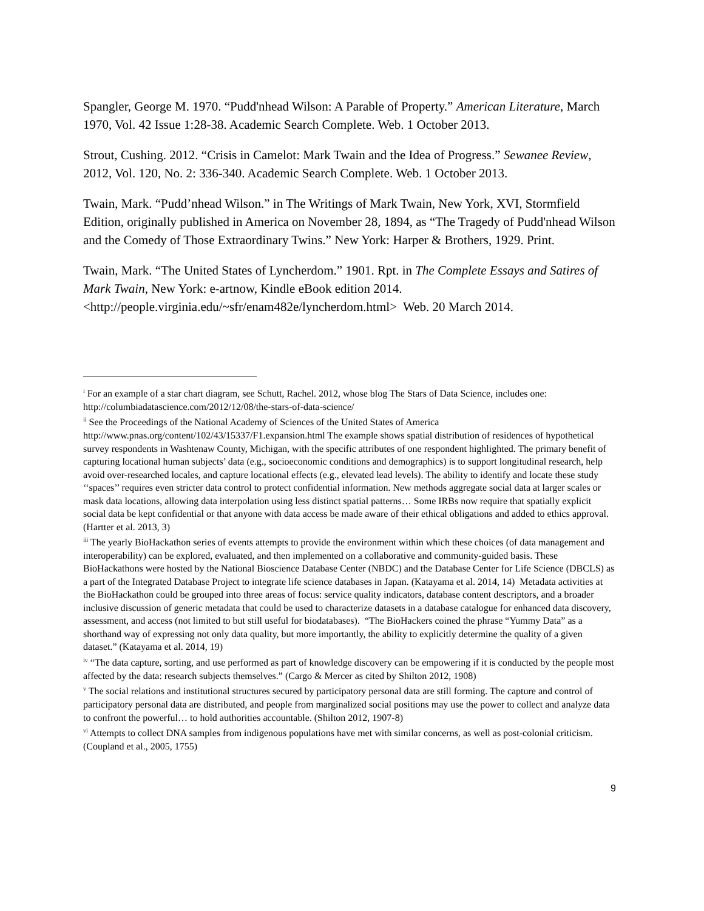Spangler, George M. 1970. “Pudd'nhead Wilson: A Parable of Property.” American Literature, March 1970, Vol. 42 Issue 1:28-38. Academic Search Complete. Web. 1 October 2013.
Strout, Cushing. 2012. “Crisis in Camelot: Mark Twain and the Idea of Progress.” Sewanee Review, 2012, Vol. 120, No. 2: 336-340. Academic Search Complete. Web. 1 October 2013.
Twain, Mark. “Pudd’nhead Wilson.” in The Writings of Mark Twain, New York, XVI, Stormfield Edition, originally published in America on November 28, 1894, as “The Tragedy of Pudd'nhead Wilson and the Comedy of Those Extraordinary Twins.” New York: Harper & Brothers, 1929. Print.
Twain, Mark. “The United States of Lyncherdom.” 1901. Rpt. in The Complete Essays and Satires of Mark Twain, New York: e-artnow, Kindle eBook edition 2014. <http://people.virginia.edu/~sfr/enam482e/lyncherdom.html> Web. 20 March 2014.
<sup>i</sup> For an example of a star chart diagram, see Schutt, Rachel. 2012, whose blog The Stars of Data Science, includes one: http://columbiadatascience.com/2012/12/08/the-stars-of-data-science/
<sup>ii</sup> See the Proceedings of the National Academy of Sciences of the United States of America http://www.pnas.org/content/102/43/15337/F1.expansion.html The example shows spatial distribution of residences of hypothetical survey respondents in Washtenaw County, Michigan, with the specific attributes of one respondent highlighted. The primary benefit of capturing locational human subjects’ data (e.g., socioeconomic conditions and demographics) is to support longitudinal research, help avoid over-researched locales, and capture locational effects (e.g., elevated lead levels). The ability to identify and locate these study ‘‘spaces’’ requires even stricter data control to protect confidential information. New methods aggregate social data at larger scales or mask data locations, allowing data interpolation using less distinct spatial patterns… Some IRBs now require that spatially explicit social data be kept confidential or that anyone with data access be made aware of their ethical obligations and added to ethics approval. (Hartter et al. 2013, 3)
<sup>iii</sup> The yearly BioHackathon series of events attempts to provide the environment within which these choices (of data management and interoperability) can be explored, evaluated, and then implemented on a collaborative and community-guided basis. These BioHackathons were hosted by the National Bioscience Database Center (NBDC) and the Database Center for Life Science (DBCLS) as a part of the Integrated Database Project to integrate life science databases in Japan. (Katayama et al. 2014, 14) Metadata activities at the BioHackathon could be grouped into three areas of focus: service quality indicators, database content descriptors, and a broader inclusive discussion of generic metadata that could be used to characterize datasets in a database catalogue for enhanced data discovery, assessment, and access (not limited to but still useful for biodatabases). “The BioHackers coined the phrase “Yummy Data” as a shorthand way of expressing not only data quality, but more importantly, the ability to explicitly determine the quality of a given dataset.” (Katayama et al. 2014, 19)
<sup>iv</sup> “The data capture, sorting, and use performed as part of knowledge discovery can be empowering if it is conducted by the people most affected by the data: research subjects themselves.” (Cargo & Mercer as cited by Shilton 2012, 1908)
<sup>v</sup> The social relations and institutional structures secured by participatory personal data are still forming. The capture and control of participatory personal data are distributed, and people from marginalized social positions may use the power to collect and analyze data to confront the powerful… to hold authorities accountable. (Shilton 2012, 1907-8)
<sup>vi</sup> Attempts to collect DNA samples from indigenous populations have met with similar concerns, as well as post-colonial criticism. (Coupland et al., 2005, 1755)
9